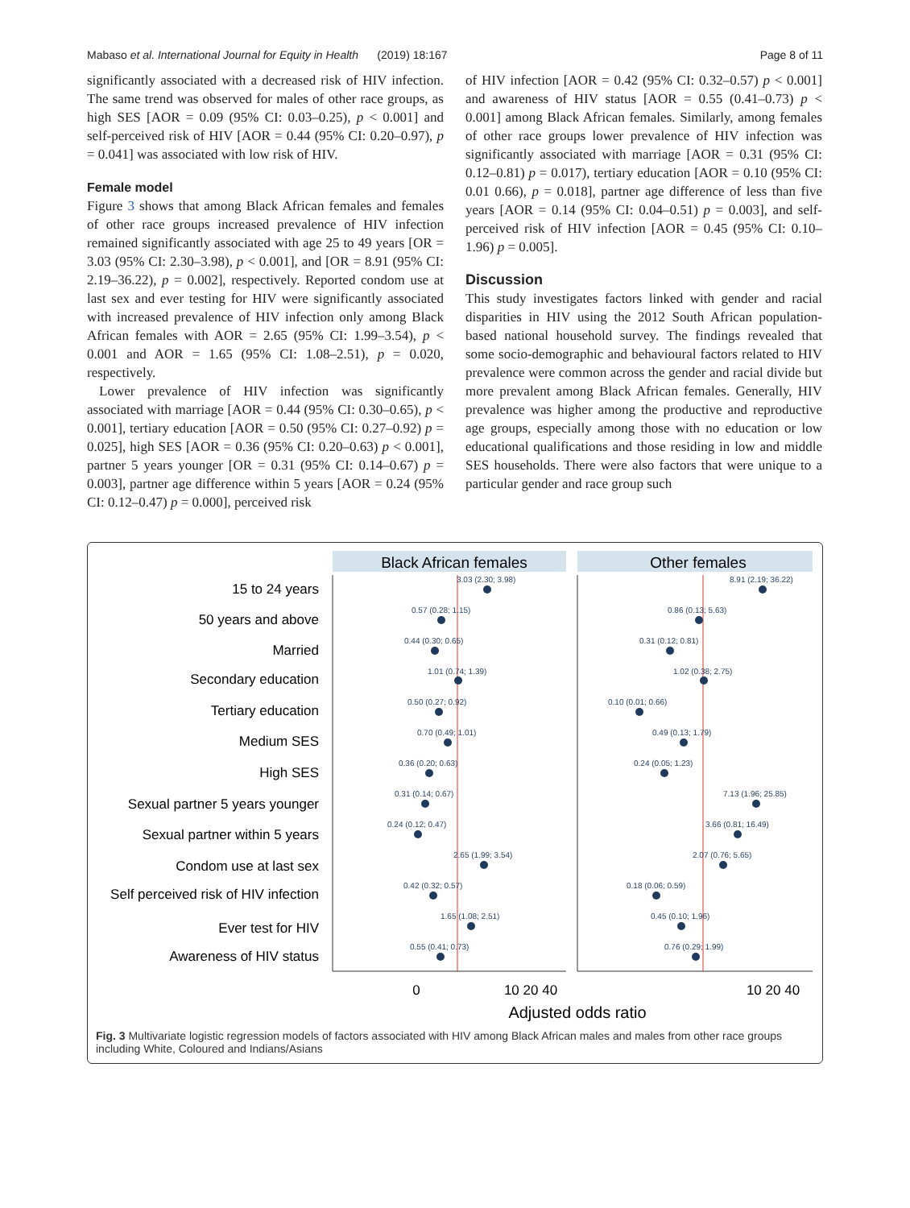Mabaso et al. International Journal for Equity in Health (2019) 18:167 Page 8 of 11
significantly associated with a decreased risk of HIV infection. The same trend was observed for males of other race groups, as high SES [AOR = 0.09 (95% CI: 0.03–0.25), p < 0.001] and self-perceived risk of HIV [AOR = 0.44 (95% CI: 0.20–0.97), p = 0.041] was associated with low risk of HIV.
Female model
Figure 3 shows that among Black African females and females of other race groups increased prevalence of HIV infection remained significantly associated with age 25 to 49 years [OR = 3.03 (95% CI: 2.30–3.98), p < 0.001], and [OR = 8.91 (95% CI: 2.19–36.22), p = 0.002], respectively. Reported condom use at last sex and ever testing for HIV were significantly associated with increased prevalence of HIV infection only among Black African females with AOR = 2.65 (95% CI: 1.99–3.54), p < 0.001 and AOR = 1.65 (95% CI: 1.08–2.51), p = 0.020, respectively.
Lower prevalence of HIV infection was significantly associated with marriage [AOR = 0.44 (95% CI: 0.30–0.65), p < 0.001], tertiary education [AOR = 0.50 (95% CI: 0.27–0.92) p = 0.025], high SES [AOR = 0.36 (95% CI: 0.20–0.63) p < 0.001], partner 5 years younger [OR = 0.31 (95% CI: 0.14–0.67) p = 0.003], partner age difference within 5 years [AOR = 0.24 (95% CI: 0.12–0.47) p = 0.000], perceived risk
of HIV infection [AOR = 0.42 (95% CI: 0.32–0.57) p < 0.001] and awareness of HIV status [AOR = 0.55 (0.41–0.73) p < 0.001] among Black African females. Similarly, among females of other race groups lower prevalence of HIV infection was significantly associated with marriage [AOR = 0.31 (95% CI: 0.12–0.81) p = 0.017), tertiary education [AOR = 0.10 (95% CI: 0.01 0.66), p = 0.018], partner age difference of less than five years [AOR = 0.14 (95% CI: 0.04–0.51) p = 0.003], and self-perceived risk of HIV infection [AOR = 0.45 (95% CI: 0.10–1.96) p = 0.005].
Discussion
This study investigates factors linked with gender and racial disparities in HIV using the 2012 South African population-based national household survey. The findings revealed that some socio-demographic and behavioural factors related to HIV prevalence were common across the gender and racial divide but more prevalent among Black African females. Generally, HIV prevalence was higher among the productive and reproductive age groups, especially among those with no education or low educational qualifications and those residing in low and middle SES households. There were also factors that were unique to a particular gender and race group such
Black African females
Other females
15 to 24 years
50 years and above
Married
Secondary education
Tertiary education
Medium SES
High SES
Sexual partner 5 years younger
Sexual partner within 5 years
Condom use at last sex
Self perceived risk of HIV infection
Ever test for HIV
Awareness of HIV status
3.03 (2.30; 3.98)
0.57 (0.28; 1.15)
0.44 (0.30; 0.65)
1.01 (0.74; 1.39)
0.50 (0.27; 0.92)
0.70 (0.49; 1.01)
0.36 (0.20; 0.63)
0.31 (0.14; 0.67)
0.24 (0.12; 0.47)
2.65 (1.99; 3.54)
0.42 (0.32; 0.57)
1.65 (1.08; 2.51)
0.55 (0.41; 0.73)
8.91 (2.19; 36.22)
0.86 (0.13; 5.63)
0.31 (0.12; 0.81)
1.02 (0.38; 2.75)
0.10 (0.01; 0.66)
0.49 (0.13; 1.79)
0.24 (0.05; 1.23)
7.13 (1.96; 25.85)
3.66 (0.81; 16.49)
2.07 (0.76; 5.65)
0.18 (0.06; 0.59)
0.45 (0.10; 1.96)
0.76 (0.29; 1.99)
0
10 20 40
10 20 40
Adjusted odds ratio
Fig. 3 Multivariate logistic regression models of factors associated with HIV among Black African males and males from other race groups including White, Coloured and Indians/Asians